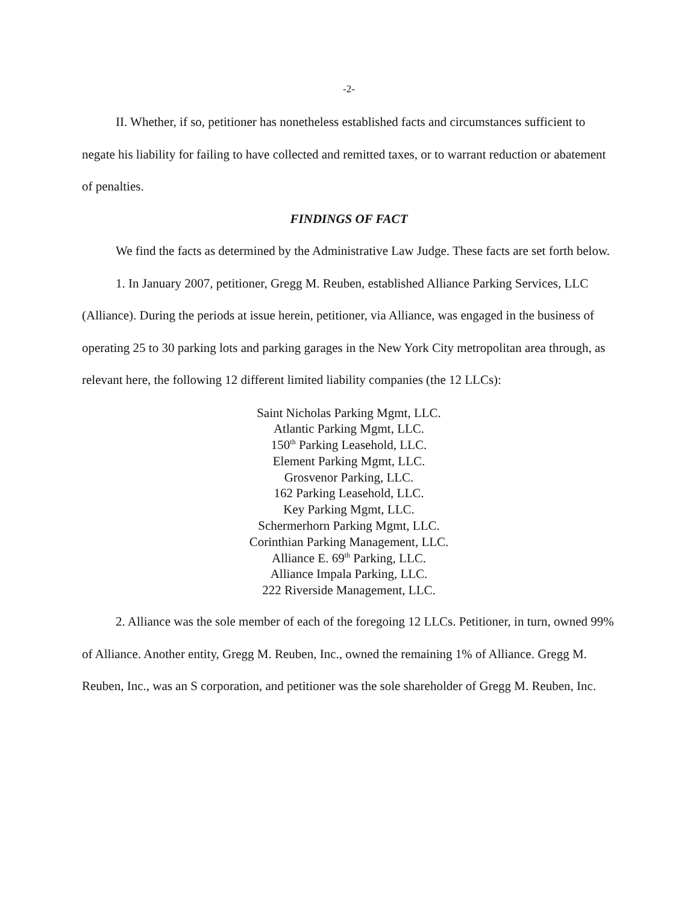-2-
II. Whether, if so, petitioner has nonetheless established facts and circumstances sufficient to negate his liability for failing to have collected and remitted taxes, or to warrant reduction or abatement of penalties.
FINDINGS OF FACT
We find the facts as determined by the Administrative Law Judge. These facts are set forth below.
1. In January 2007, petitioner, Gregg M. Reuben, established Alliance Parking Services, LLC (Alliance). During the periods at issue herein, petitioner, via Alliance, was engaged in the business of operating 25 to 30 parking lots and parking garages in the New York City metropolitan area through, as relevant here, the following 12 different limited liability companies (the 12 LLCs):
Saint Nicholas Parking Mgmt, LLC.
Atlantic Parking Mgmt, LLC.
150<sup>th</sup> Parking Leasehold, LLC.
Element Parking Mgmt, LLC.
Grosvenor Parking, LLC.
162 Parking Leasehold, LLC.
Key Parking Mgmt, LLC.
Schermerhorn Parking Mgmt, LLC.
Corinthian Parking Management, LLC.
Alliance E. 69<sup>th</sup> Parking, LLC.
Alliance Impala Parking, LLC.
222 Riverside Management, LLC.
2. Alliance was the sole member of each of the foregoing 12 LLCs. Petitioner, in turn, owned 99% of Alliance. Another entity, Gregg M. Reuben, Inc., owned the remaining 1% of Alliance. Gregg M. Reuben, Inc., was an S corporation, and petitioner was the sole shareholder of Gregg M. Reuben, Inc.